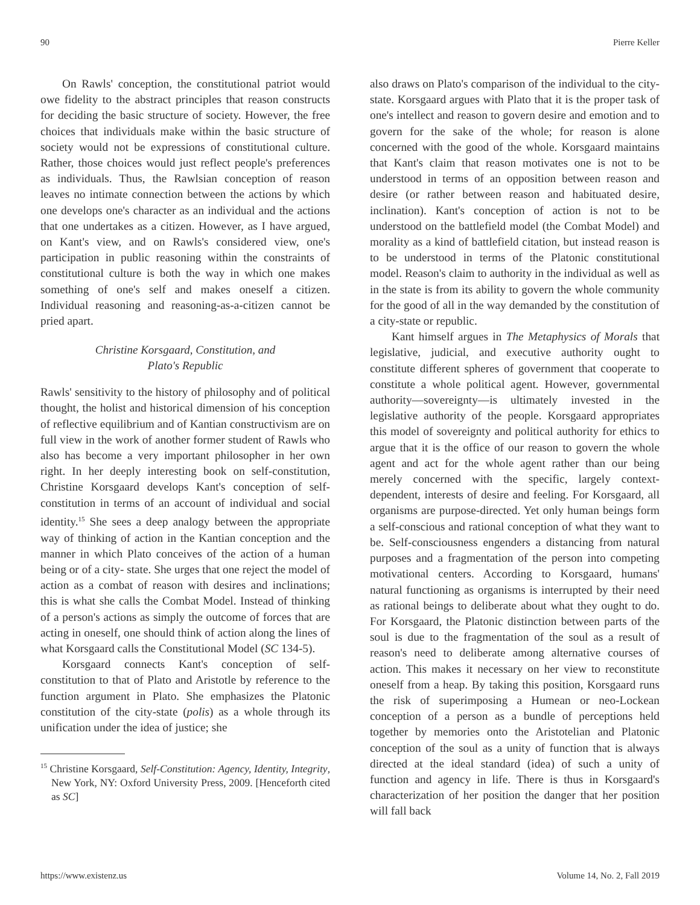90 Pierre Keller
On Rawls' conception, the constitutional patriot would owe fidelity to the abstract principles that reason constructs for deciding the basic structure of society. However, the free choices that individuals make within the basic structure of society would not be expressions of constitutional culture. Rather, those choices would just reflect people's preferences as individuals. Thus, the Rawlsian conception of reason leaves no intimate connection between the actions by which one develops one's character as an individual and the actions that one undertakes as a citizen. However, as I have argued, on Kant's view, and on Rawls's considered view, one's participation in public reasoning within the constraints of constitutional culture is both the way in which one makes something of one's self and makes oneself a citizen. Individual reasoning and reasoning-as-a-citizen cannot be pried apart.
Christine Korsgaard, Constitution, and
Plato's Republic
Rawls' sensitivity to the history of philosophy and of political thought, the holist and historical dimension of his conception of reflective equilibrium and of Kantian constructivism are on full view in the work of another former student of Rawls who also has become a very important philosopher in her own right. In her deeply interesting book on self-constitution, Christine Korsgaard develops Kant's conception of self-constitution in terms of an account of individual and social identity.<sup>15</sup> She sees a deep analogy between the appropriate way of thinking of action in the Kantian conception and the manner in which Plato conceives of the action of a human being or of a city- state. She urges that one reject the model of action as a combat of reason with desires and inclinations; this is what she calls the Combat Model. Instead of thinking of a person's actions as simply the outcome of forces that are acting in oneself, one should think of action along the lines of what Korsgaard calls the Constitutional Model (SC 134-5).
Korsgaard connects Kant's conception of self-constitution to that of Plato and Aristotle by reference to the function argument in Plato. She emphasizes the Platonic constitution of the city-state (polis) as a whole through its unification under the idea of justice; she
<sup>15</sup> Christine Korsgaard, Self-Constitution: Agency, Identity, Integrity, New York, NY: Oxford University Press, 2009. [Henceforth cited as SC]
also draws on Plato's comparison of the individual to the city-state. Korsgaard argues with Plato that it is the proper task of one's intellect and reason to govern desire and emotion and to govern for the sake of the whole; for reason is alone concerned with the good of the whole. Korsgaard maintains that Kant's claim that reason motivates one is not to be understood in terms of an opposition between reason and desire (or rather between reason and habituated desire, inclination). Kant's conception of action is not to be understood on the battlefield model (the Combat Model) and morality as a kind of battlefield citation, but instead reason is to be understood in terms of the Platonic constitutional model. Reason's claim to authority in the individual as well as in the state is from its ability to govern the whole community for the good of all in the way demanded by the constitution of a city-state or republic.
Kant himself argues in The Metaphysics of Morals that legislative, judicial, and executive authority ought to constitute different spheres of government that cooperate to constitute a whole political agent. However, governmental authority—sovereignty—is ultimately invested in the legislative authority of the people. Korsgaard appropriates this model of sovereignty and political authority for ethics to argue that it is the office of our reason to govern the whole agent and act for the whole agent rather than our being merely concerned with the specific, largely context-dependent, interests of desire and feeling. For Korsgaard, all organisms are purpose-directed. Yet only human beings form a self-conscious and rational conception of what they want to be. Self-consciousness engenders a distancing from natural purposes and a fragmentation of the person into competing motivational centers. According to Korsgaard, humans' natural functioning as organisms is interrupted by their need as rational beings to deliberate about what they ought to do. For Korsgaard, the Platonic distinction between parts of the soul is due to the fragmentation of the soul as a result of reason's need to deliberate among alternative courses of action. This makes it necessary on her view to reconstitute oneself from a heap. By taking this position, Korsgaard runs the risk of superimposing a Humean or neo-Lockean conception of a person as a bundle of perceptions held together by memories onto the Aristotelian and Platonic conception of the soul as a unity of function that is always directed at the ideal standard (idea) of such a unity of function and agency in life. There is thus in Korsgaard's characterization of her position the danger that her position will fall back
https://www.existenz.us Volume 14, No. 2, Fall 2019